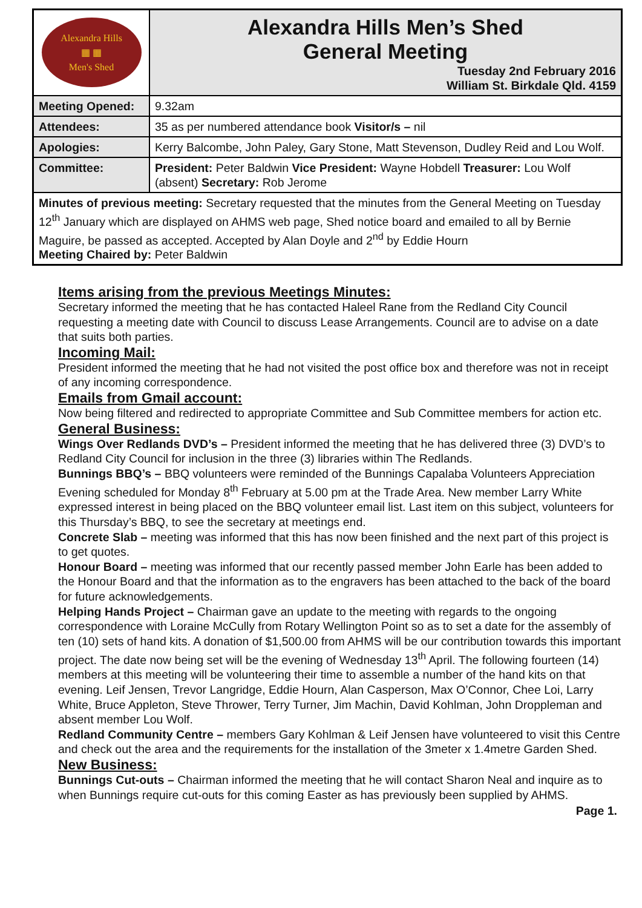| Alexandra Hills ▦ ▦ Men's Shed | Alexandra Hills Men’s Shed General Meeting Tuesday 2nd February 2016 William St. Birkdale Qld. 4159 |
| Meeting Opened: | 9.32am |
| Attendees: | 35 as per numbered attendance book Visitor/s – nil |
| Apologies: | Kerry Balcombe, John Paley, Gary Stone, Matt Stevenson, Dudley Reid and Lou Wolf. |
| Committee: | President: Peter Baldwin Vice President: Wayne Hobdell Treasurer: Lou Wolf (absent) Secretary: Rob Jerome |
| Minutes of previous meeting: Secretary requested that the minutes from the General Meeting on Tuesday 12<sup>th</sup> January which are displayed on AHMS web page, Shed notice board and emailed to all by Bernie Maguire, be passed as accepted. Accepted by Alan Doyle and 2<sup>nd</sup> by Eddie Hourn Meeting Chaired by: Peter Baldwin | |
Items arising from the previous Meetings Minutes:
Secretary informed the meeting that he has contacted Haleel Rane from the Redland City Council requesting a meeting date with Council to discuss Lease Arrangements. Council are to advise on a date that suits both parties.
Incoming Mail:
President informed the meeting that he had not visited the post office box and therefore was not in receipt of any incoming correspondence.
Emails from Gmail account:
Now being filtered and redirected to appropriate Committee and Sub Committee members for action etc.
General Business:
Wings Over Redlands DVD’s – President informed the meeting that he has delivered three (3) DVD’s to Redland City Council for inclusion in the three (3) libraries within The Redlands.
Bunnings BBQ’s – BBQ volunteers were reminded of the Bunnings Capalaba Volunteers Appreciation Evening scheduled for Monday 8<sup>th</sup> February at 5.00 pm at the Trade Area. New member Larry White expressed interest in being placed on the BBQ volunteer email list. Last item on this subject, volunteers for this Thursday’s BBQ, to see the secretary at meetings end.
Concrete Slab – meeting was informed that this has now been finished and the next part of this project is to get quotes.
Honour Board – meeting was informed that our recently passed member John Earle has been added to the Honour Board and that the information as to the engravers has been attached to the back of the board for future acknowledgements.
Helping Hands Project – Chairman gave an update to the meeting with regards to the ongoing correspondence with Loraine McCully from Rotary Wellington Point so as to set a date for the assembly of ten (10) sets of hand kits. A donation of $1,500.00 from AHMS will be our contribution towards this important project. The date now being set will be the evening of Wednesday 13<sup>th</sup> April. The following fourteen (14) members at this meeting will be volunteering their time to assemble a number of the hand kits on that evening. Leif Jensen, Trevor Langridge, Eddie Hourn, Alan Casperson, Max O’Connor, Chee Loi, Larry White, Bruce Appleton, Steve Thrower, Terry Turner, Jim Machin, David Kohlman, John Droppleman and absent member Lou Wolf.
Redland Community Centre – members Gary Kohlman & Leif Jensen have volunteered to visit this Centre and check out the area and the requirements for the installation of the 3meter x 1.4metre Garden Shed.
New Business:
Bunnings Cut-outs – Chairman informed the meeting that he will contact Sharon Neal and inquire as to when Bunnings require cut-outs for this coming Easter as has previously been supplied by AHMS.
Page 1.